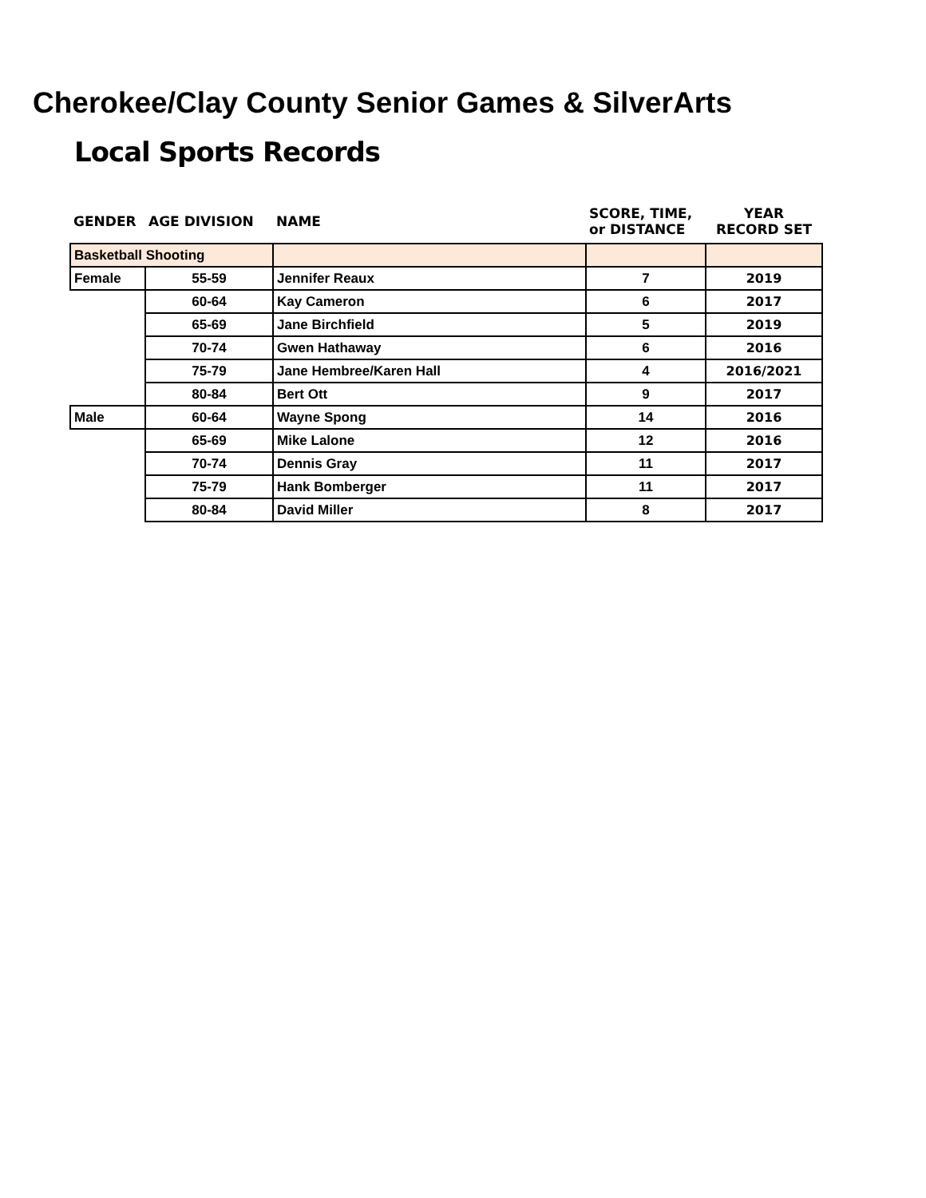Cherokee/Clay County Senior Games & SilverArts
Local Sports Records
| GENDER | AGE DIVISION | NAME | SCORE, TIME, or DISTANCE | YEAR RECORD SET |
| --- | --- | --- | --- | --- |
| Basketball Shooting | | | | |
| Female | 55-59 | Jennifer Reaux | 7 | 2019 |
| | 60-64 | Kay Cameron | 6 | 2017 |
| | 65-69 | Jane Birchfield | 5 | 2019 |
| | 70-74 | Gwen Hathaway | 6 | 2016 |
| | 75-79 | Jane Hembree/Karen Hall | 4 | 2016/2021 |
| | 80-84 | Bert Ott | 9 | 2017 |
| Male | 60-64 | Wayne Spong | 14 | 2016 |
| | 65-69 | Mike Lalone | 12 | 2016 |
| | 70-74 | Dennis Gray | 11 | 2017 |
| | 75-79 | Hank Bomberger | 11 | 2017 |
| | 80-84 | David Miller | 8 | 2017 |